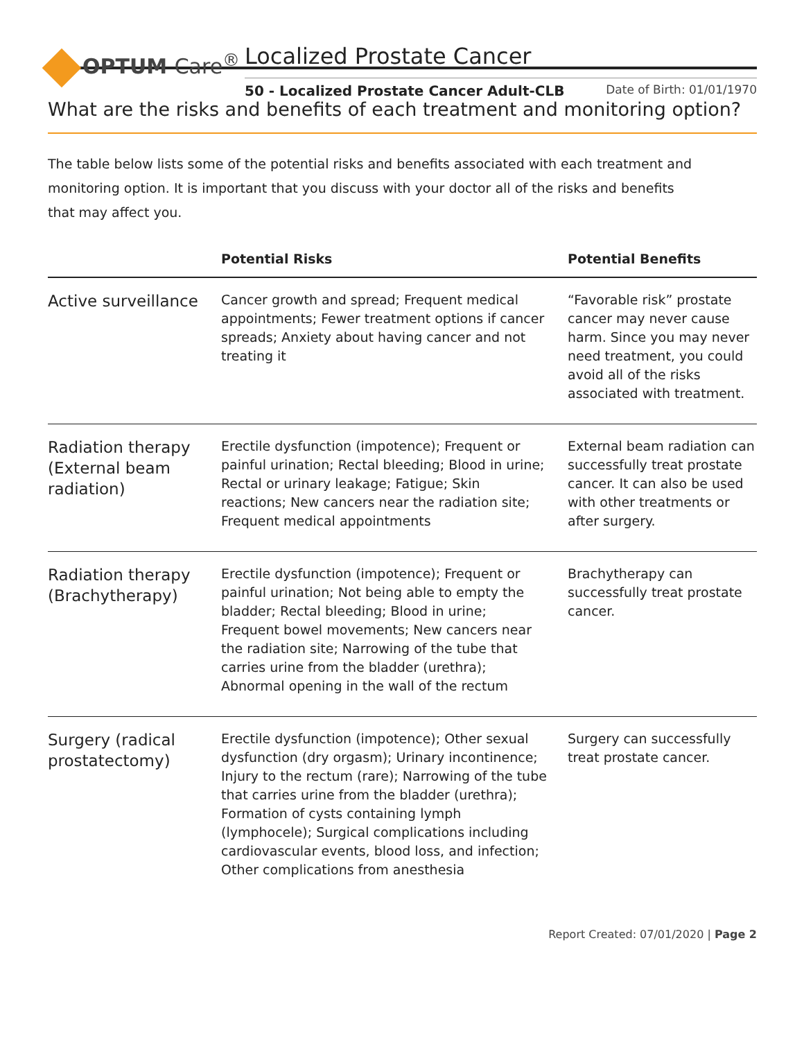OPTUM Care<sup>®</sup>
Localized Prostate Cancer
50 - Localized Prostate Cancer Adult-CLB Date of Birth: 01/01/1970
What are the risks and benefits of each treatment and monitoring option?
The table below lists some of the potential risks and benefits associated with each treatment and monitoring option. It is important that you discuss with your doctor all of the risks and benefits that may affect you.
| | Potential Risks | Potential Benefits |
| --- | --- | --- |
| Active surveillance | Cancer growth and spread; Frequent medical appointments; Fewer treatment options if cancer spreads; Anxiety about having cancer and not treating it | “Favorable risk” prostate cancer may never cause harm. Since you may never need treatment, you could avoid all of the risks associated with treatment. |
| Radiation therapy (External beam radiation) | Erectile dysfunction (impotence); Frequent or painful urination; Rectal bleeding; Blood in urine; Rectal or urinary leakage; Fatigue; Skin reactions; New cancers near the radiation site; Frequent medical appointments | External beam radiation can successfully treat prostate cancer. It can also be used with other treatments or after surgery. |
| Radiation therapy (Brachytherapy) | Erectile dysfunction (impotence); Frequent or painful urination; Not being able to empty the bladder; Rectal bleeding; Blood in urine; Frequent bowel movements; New cancers near the radiation site; Narrowing of the tube that carries urine from the bladder (urethra); Abnormal opening in the wall of the rectum | Brachytherapy can successfully treat prostate cancer. |
| Surgery (radical prostatectomy) | Erectile dysfunction (impotence); Other sexual dysfunction (dry orgasm); Urinary incontinence; Injury to the rectum (rare); Narrowing of the tube that carries urine from the bladder (urethra); Formation of cysts containing lymph (lymphocele); Surgical complications including cardiovascular events, blood loss, and infection; Other complications from anesthesia | Surgery can successfully treat prostate cancer. |
Report Created: 07/01/2020 | Page 2